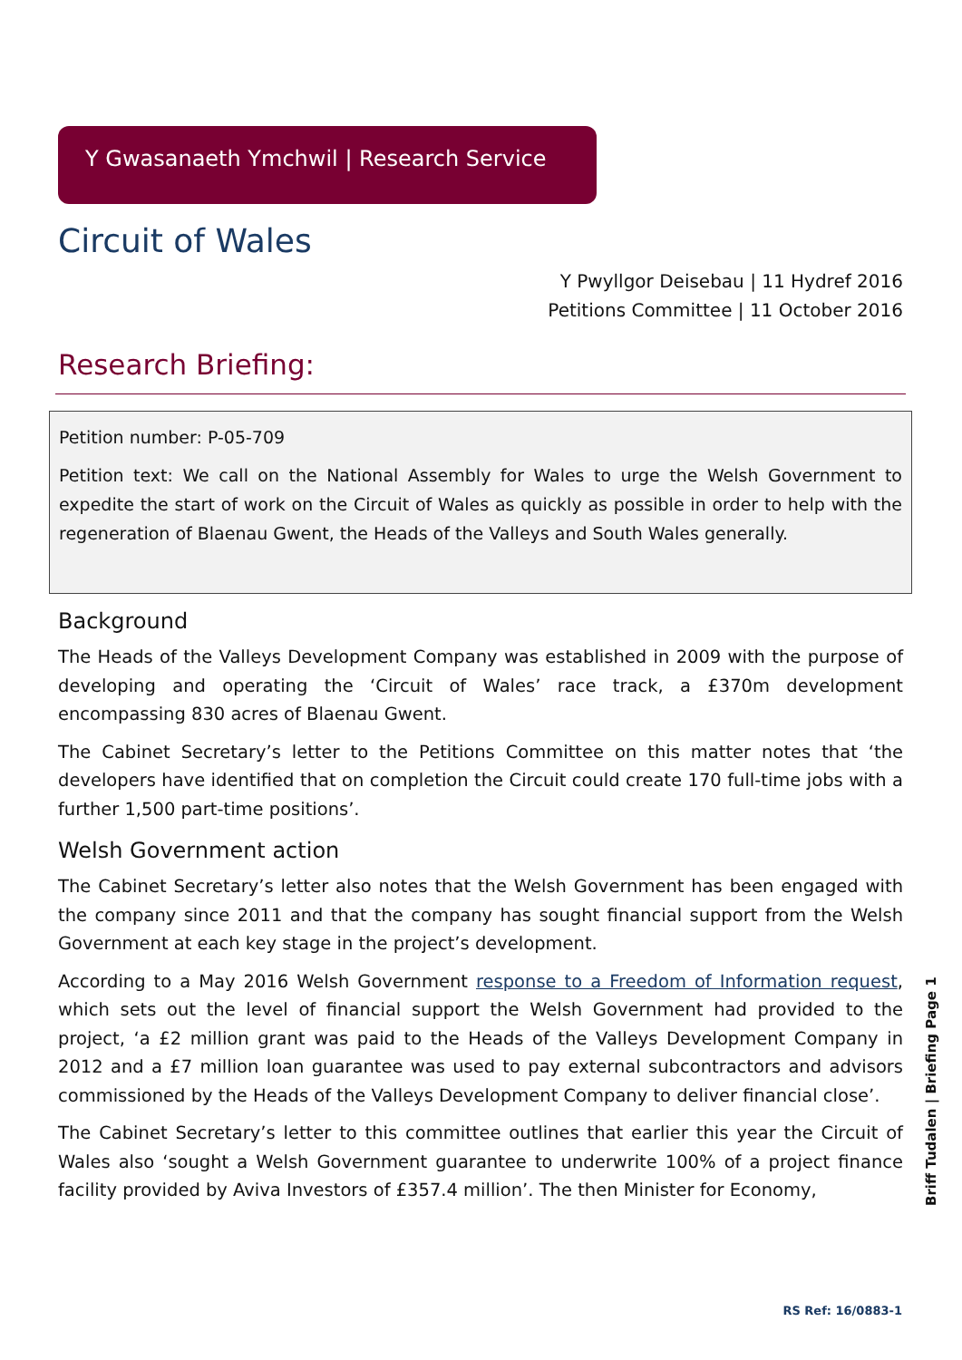Y Gwasanaeth Ymchwil | Research Service
Circuit of Wales
Y Pwyllgor Deisebau | 11 Hydref 2016
Petitions Committee | 11 October 2016
Research Briefing:
Petition number: P-05-709
Petition text: We call on the National Assembly for Wales to urge the Welsh Government to expedite the start of work on the Circuit of Wales as quickly as possible in order to help with the regeneration of Blaenau Gwent, the Heads of the Valleys and South Wales generally.
Background
The Heads of the Valleys Development Company was established in 2009 with the purpose of developing and operating the ‘Circuit of Wales’ race track, a £370m development encompassing 830 acres of Blaenau Gwent.
The Cabinet Secretary’s letter to the Petitions Committee on this matter notes that ‘the developers have identified that on completion the Circuit could create 170 full-time jobs with a further 1,500 part-time positions’.
Welsh Government action
The Cabinet Secretary’s letter also notes that the Welsh Government has been engaged with the company since 2011 and that the company has sought financial support from the Welsh Government at each key stage in the project’s development.
According to a May 2016 Welsh Government response to a Freedom of Information request, which sets out the level of financial support the Welsh Government had provided to the project, ‘a £2 million grant was paid to the Heads of the Valleys Development Company in 2012 and a £7 million loan guarantee was used to pay external subcontractors and advisors commissioned by the Heads of the Valleys Development Company to deliver financial close’.
The Cabinet Secretary’s letter to this committee outlines that earlier this year the Circuit of Wales also ‘sought a Welsh Government guarantee to underwrite 100% of a project finance facility provided by Aviva Investors of £357.4 million’. The then Minister for Economy,
Briff Tudalen | Briefing Page 1
RS Ref: 16/0883-1